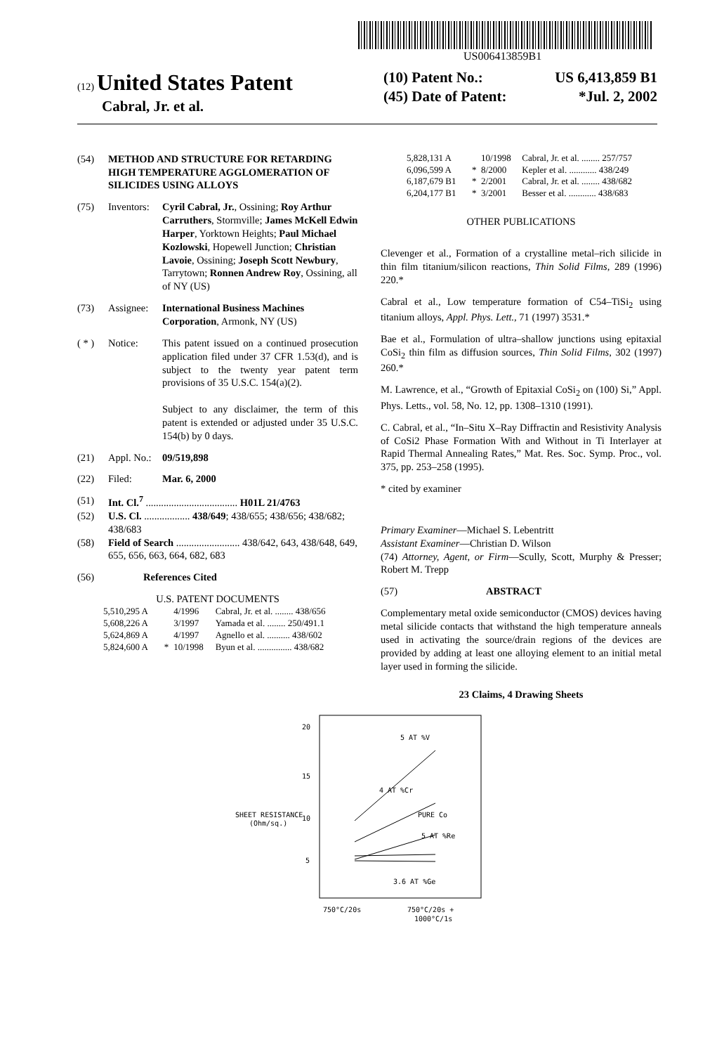US006413859B1
(12) United States Patent
Cabral, Jr. et al.
(10) Patent No.: US 6,413,859 B1
(45) Date of Patent: *Jul. 2, 2002
(54) METHOD AND STRUCTURE FOR RETARDING HIGH TEMPERATURE AGGLOMERATION OF SILICIDES USING ALLOYS
(75) Inventors: Cyril Cabral, Jr., Ossining; Roy Arthur Carruthers, Stormville; James McKell Edwin Harper, Yorktown Heights; Paul Michael Kozlowski, Hopewell Junction; Christian Lavoie, Ossining; Joseph Scott Newbury, Tarrytown; Ronnen Andrew Roy, Ossining, all of NY (US)
(73) Assignee: International Business Machines Corporation, Armonk, NY (US)
( * ) Notice: This patent issued on a continued prosecution application filed under 37 CFR 1.53(d), and is subject to the twenty year patent term provisions of 35 U.S.C. 154(a)(2).
Subject to any disclaimer, the term of this patent is extended or adjusted under 35 U.S.C. 154(b) by 0 days.
(21) Appl. No.: 09/519,898
(22) Filed: Mar. 6, 2000
(51) Int. Cl.<sup>7</sup> .................................... H01L 21/4763
(52) U.S. Cl. .................. 438/649; 438/655; 438/656; 438/682; 438/683
(58) Field of Search ......................... 438/642, 643, 438/648, 649, 655, 656, 663, 664, 682, 683
(56) References Cited
U.S. PATENT DOCUMENTS
| 5,510,295 A | | 4/1996 | Cabral, Jr. et al. ........ 438/656 |
| 5,608,226 A | | 3/1997 | Yamada et al. ........ 250/491.1 |
| 5,624,869 A | | 4/1997 | Agnello et al. .......... 438/602 |
| 5,824,600 A | * | 10/1998 | Byun et al. ............... 438/682 |
| 5,828,131 A | | 10/1998 | Cabral, Jr. et al. ........ 257/757 |
| 6,096,599 A | * | 8/2000 | Kepler et al. ............ 438/249 |
| 6,187,679 B1 | * | 2/2001 | Cabral, Jr. et al. ........ 438/682 |
| 6,204,177 B1 | * | 3/2001 | Besser et al. ............ 438/683 |
OTHER PUBLICATIONS
Clevenger et al., Formation of a crystalline metal–rich silicide in thin film titanium/silicon reactions, Thin Solid Films, 289 (1996) 220.*
Cabral et al., Low temperature formation of C54–TiSi<sub>2</sub> using titanium alloys, Appl. Phys. Lett., 71 (1997) 3531.*
Bae et al., Formulation of ultra–shallow junctions using epitaxial CoSi<sub>2</sub> thin film as diffusion sources, Thin Solid Films, 302 (1997) 260.*
M. Lawrence, et al., “Growth of Epitaxial CoSi<sub>2</sub> on (100) Si,” Appl. Phys. Letts., vol. 58, No. 12, pp. 1308–1310 (1991).
C. Cabral, et al., “In–Situ X–Ray Diffractin and Resistivity Analysis of CoSi2 Phase Formation With and Without in Ti Interlayer at Rapid Thermal Annealing Rates,” Mat. Res. Soc. Symp. Proc., vol. 375, pp. 253–258 (1995).
* cited by examiner
Primary Examiner—Michael S. Lebentritt
Assistant Examiner—Christian D. Wilson
(74) Attorney, Agent, or Firm—Scully, Scott, Murphy & Presser; Robert M. Trepp
(57) ABSTRACT
Complementary metal oxide semiconductor (CMOS) devices having metal silicide contacts that withstand the high temperature anneals used in activating the source/drain regions of the devices are provided by adding at least one alloying element to an initial metal layer used in forming the silicide.
23 Claims, 4 Drawing Sheets
20
15
10
5
SHEET RESISTANCE
(Ohm/sq.)
5 AT %V
4 AT %Cr
PURE Co
5 AT %Re
3.6 AT %Ge
750°C/20s
750°C/20s +
1000°C/1s